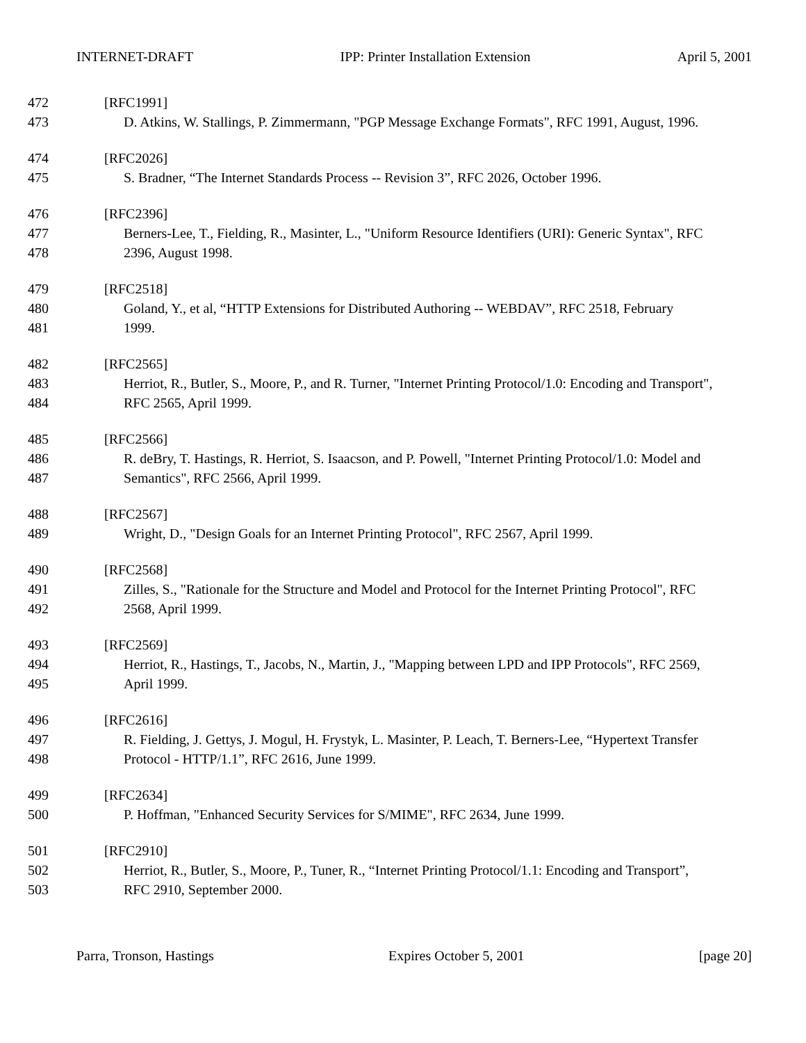INTERNET-DRAFT IPP: Printer Installation Extension April 5, 2001
472 [RFC1991]
473 D. Atkins, W. Stallings, P. Zimmermann, "PGP Message Exchange Formats", RFC 1991, August, 1996.
474 [RFC2026]
475 S. Bradner, “The Internet Standards Process -- Revision 3”, RFC 2026, October 1996.
476 [RFC2396]
477 Berners-Lee, T., Fielding, R., Masinter, L., "Uniform Resource Identifiers (URI): Generic Syntax", RFC
478 2396, August 1998.
479 [RFC2518]
480 Goland, Y., et al, “HTTP Extensions for Distributed Authoring -- WEBDAV”, RFC 2518, February
481 1999.
482 [RFC2565]
483 Herriot, R., Butler, S., Moore, P., and R. Turner, "Internet Printing Protocol/1.0: Encoding and Transport",
484 RFC 2565, April 1999.
485 [RFC2566]
486 R. deBry, T. Hastings, R. Herriot, S. Isaacson, and P. Powell, "Internet Printing Protocol/1.0: Model and
487 Semantics", RFC 2566, April 1999.
488 [RFC2567]
489 Wright, D., "Design Goals for an Internet Printing Protocol", RFC 2567, April 1999.
490 [RFC2568]
491 Zilles, S., "Rationale for the Structure and Model and Protocol for the Internet Printing Protocol", RFC
492 2568, April 1999.
493 [RFC2569]
494 Herriot, R., Hastings, T., Jacobs, N., Martin, J., "Mapping between LPD and IPP Protocols", RFC 2569,
495 April 1999.
496 [RFC2616]
497 R. Fielding, J. Gettys, J. Mogul, H. Frystyk, L. Masinter, P. Leach, T. Berners-Lee, “Hypertext Transfer
498 Protocol - HTTP/1.1”, RFC 2616, June 1999.
499 [RFC2634]
500 P. Hoffman, "Enhanced Security Services for S/MIME", RFC 2634, June 1999.
501 [RFC2910]
502 Herriot, R., Butler, S., Moore, P., Tuner, R., “Internet Printing Protocol/1.1: Encoding and Transport”,
503 RFC 2910, September 2000.
Parra, Tronson, Hastings Expires October 5, 2001 [page 20]